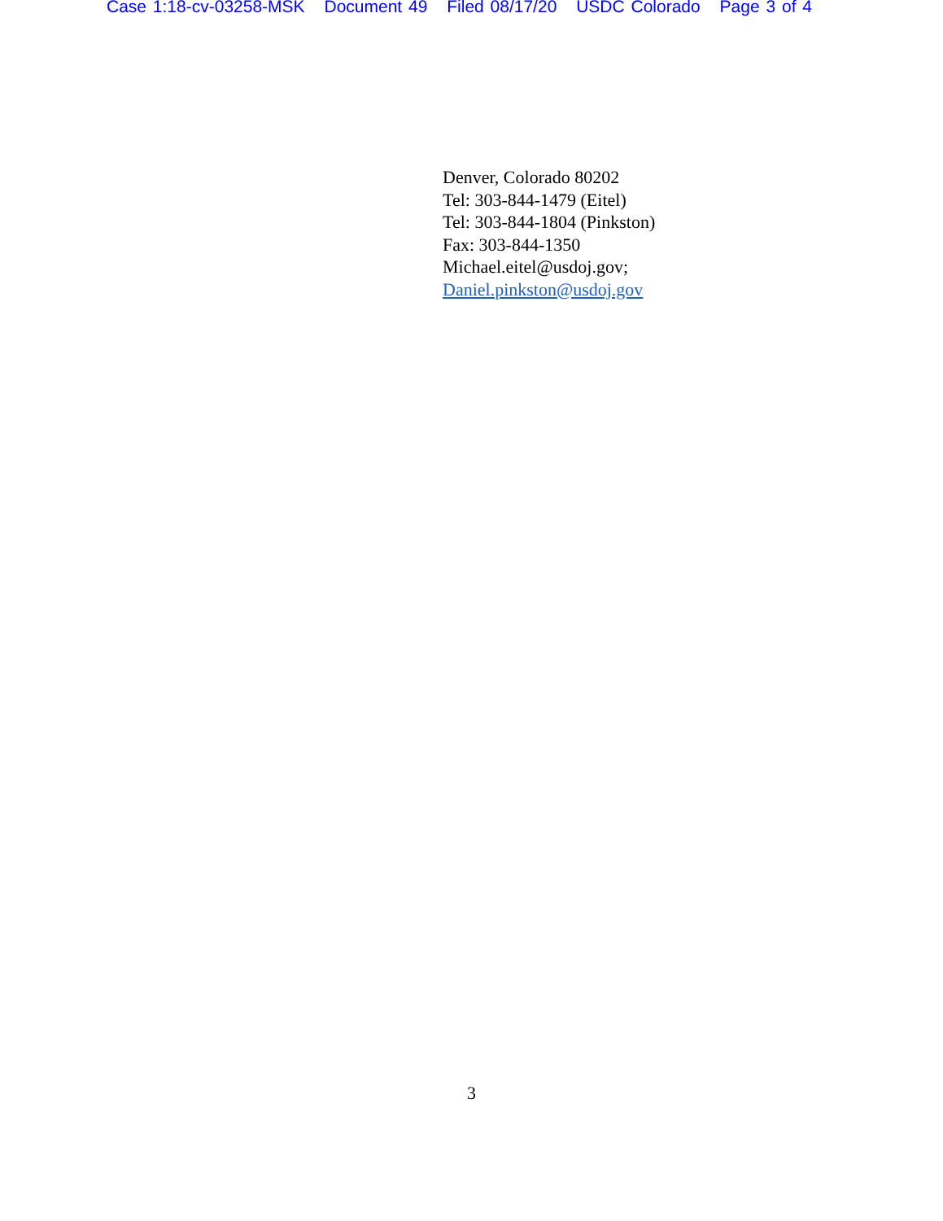Case 1:18-cv-03258-MSK Document 49 Filed 08/17/20 USDC Colorado Page 3 of 4
Denver, Colorado 80202
Tel: 303-844-1479 (Eitel)
Tel: 303-844-1804 (Pinkston)
Fax: 303-844-1350
Michael.eitel@usdoj.gov;
Daniel.pinkston@usdoj.gov
3